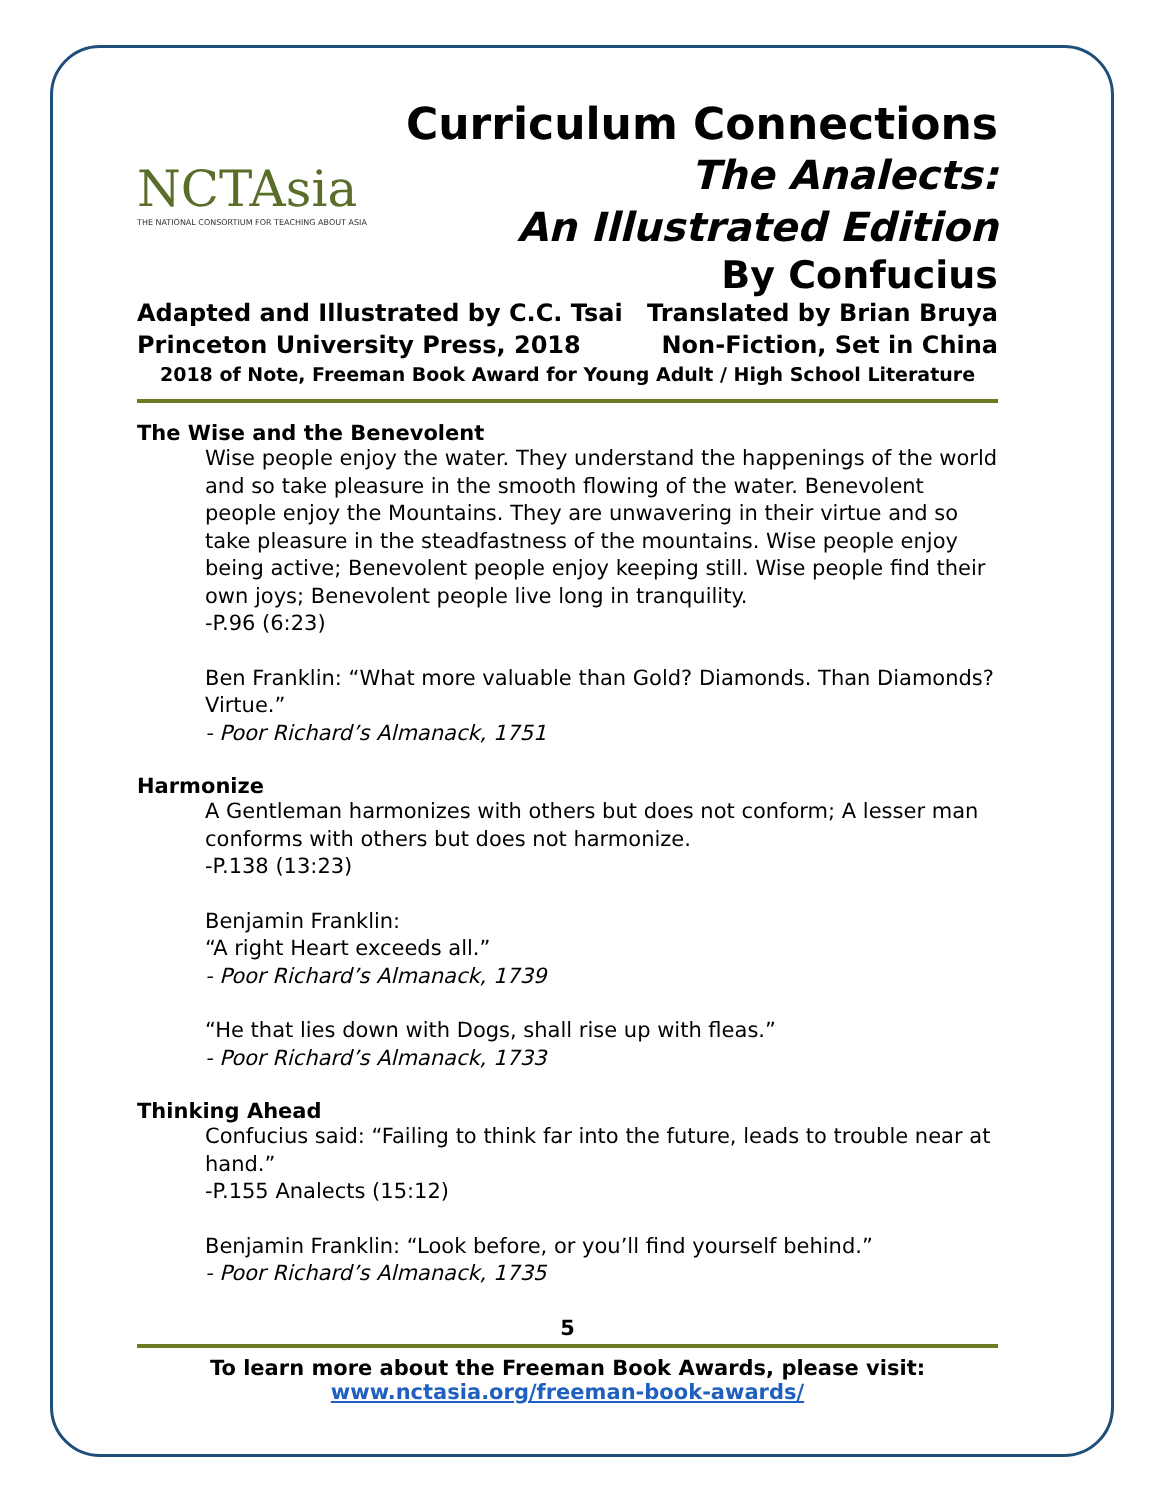NCTAsia
THE NATIONAL CONSORTIUM FOR TEACHING ABOUT ASIA
Curriculum Connections
The Analects:
An Illustrated Edition
By Confucius
Adapted and Illustrated by C.C. Tsai Translated by Brian Bruya
Princeton University Press, 2018 Non-Fiction, Set in China
2018 of Note, Freeman Book Award for Young Adult / High School Literature
The Wise and the Benevolent
Wise people enjoy the water. They understand the happenings of the world and so take pleasure in the smooth flowing of the water. Benevolent people enjoy the Mountains. They are unwavering in their virtue and so take pleasure in the steadfastness of the mountains. Wise people enjoy being active; Benevolent people enjoy keeping still. Wise people find their own joys; Benevolent people live long in tranquility.
-P.96 (6:23)
Ben Franklin: “What more valuable than Gold? Diamonds. Than Diamonds? Virtue.”
- Poor Richard’s Almanack, 1751
Harmonize
A Gentleman harmonizes with others but does not conform; A lesser man conforms with others but does not harmonize.
-P.138 (13:23)
Benjamin Franklin:
“A right Heart exceeds all.”
- Poor Richard’s Almanack, 1739
“He that lies down with Dogs, shall rise up with fleas.”
- Poor Richard’s Almanack, 1733
Thinking Ahead
Confucius said: “Failing to think far into the future, leads to trouble near at hand.”
-P.155 Analects (15:12)
Benjamin Franklin: “Look before, or you’ll find yourself behind.”
- Poor Richard’s Almanack, 1735
5
To learn more about the Freeman Book Awards, please visit:
www.nctasia.org/freeman-book-awards/